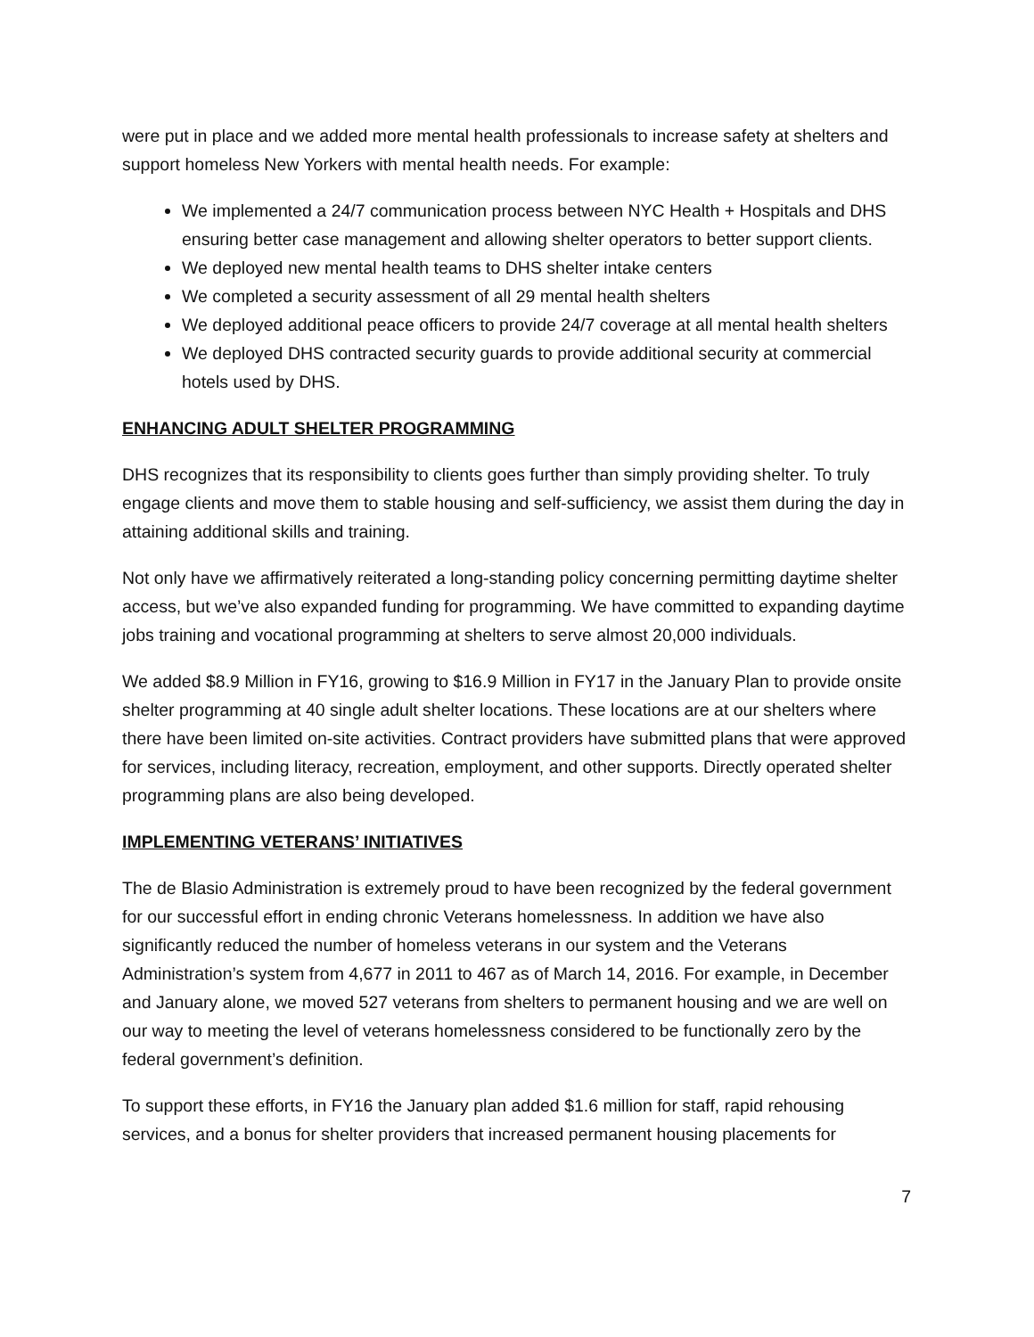were put in place and we added more mental health professionals to increase safety at shelters and support homeless New Yorkers with mental health needs. For example:
We implemented a 24/7 communication process between NYC Health + Hospitals and DHS ensuring better case management and allowing shelter operators to better support clients.
We deployed new mental health teams to DHS shelter intake centers
We completed a security assessment of all 29 mental health shelters
We deployed additional peace officers to provide 24/7 coverage at all mental health shelters
We deployed DHS contracted security guards to provide additional security at commercial hotels used by DHS.
ENHANCING ADULT SHELTER PROGRAMMING
DHS recognizes that its responsibility to clients goes further than simply providing shelter. To truly engage clients and move them to stable housing and self-sufficiency, we assist them during the day in attaining additional skills and training.
Not only have we affirmatively reiterated a long-standing policy concerning permitting daytime shelter access, but we’ve also expanded funding for programming. We have committed to expanding daytime jobs training and vocational programming at shelters to serve almost 20,000 individuals.
We added $8.9 Million in FY16, growing to $16.9 Million in FY17 in the January Plan to provide onsite shelter programming at 40 single adult shelter locations. These locations are at our shelters where there have been limited on-site activities. Contract providers have submitted plans that were approved for services, including literacy, recreation, employment, and other supports. Directly operated shelter programming plans are also being developed.
IMPLEMENTING VETERANS’ INITIATIVES
The de Blasio Administration is extremely proud to have been recognized by the federal government for our successful effort in ending chronic Veterans homelessness. In addition we have also significantly reduced the number of homeless veterans in our system and the Veterans Administration’s system from 4,677 in 2011 to 467 as of March 14, 2016. For example, in December and January alone, we moved 527 veterans from shelters to permanent housing and we are well on our way to meeting the level of veterans homelessness considered to be functionally zero by the federal government’s definition.
To support these efforts, in FY16 the January plan added $1.6 million for staff, rapid rehousing services, and a bonus for shelter providers that increased permanent housing placements for
7